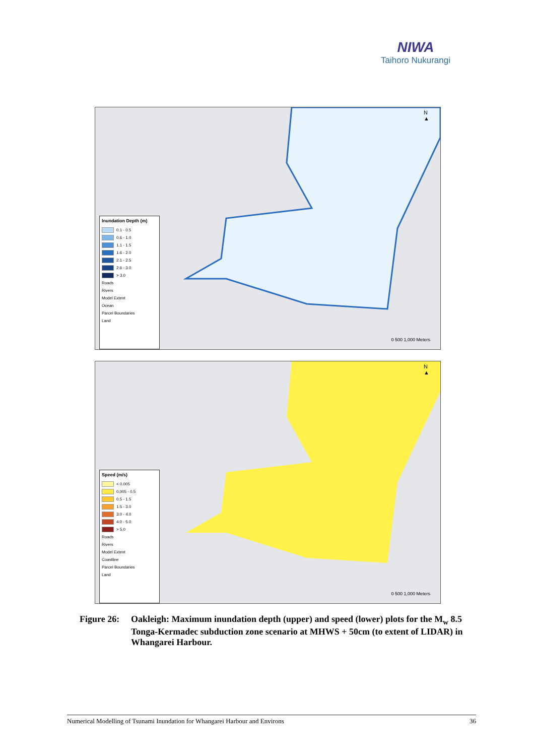NIWA
Taihoro Nukurangi
Inundation Depth (m)
0.1 - 0.5
0.6 - 1.0
1.1 - 1.5
1.6 - 2.0
2.1 - 2.5
2.6 - 3.0
> 3.0
Roads
Rivers
Model Extent
Ocean
Parcel Boundaries
Land
N
▲
0 500 1,000 Meters
Speed (m/s)
< 0.005
0.005 - 0.5
0.5 - 1.5
1.5 - 3.0
3.0 - 4.0
4.0 - 5.0
> 5.0
Roads
Rivers
Model Extent
Coastline
Parcel Boundaries
Land
N
▲
0 500 1,000 Meters
Figure 26:
Oakleigh: Maximum inundation depth (upper) and speed (lower) plots for the M<sub>w</sub> 8.5 Tonga-Kermadec subduction zone scenario at MHWS + 50cm (to extent of LIDAR) in Whangarei Harbour.
Numerical Modelling of Tsunami Inundation for Whangarei Harbour and Environs 36